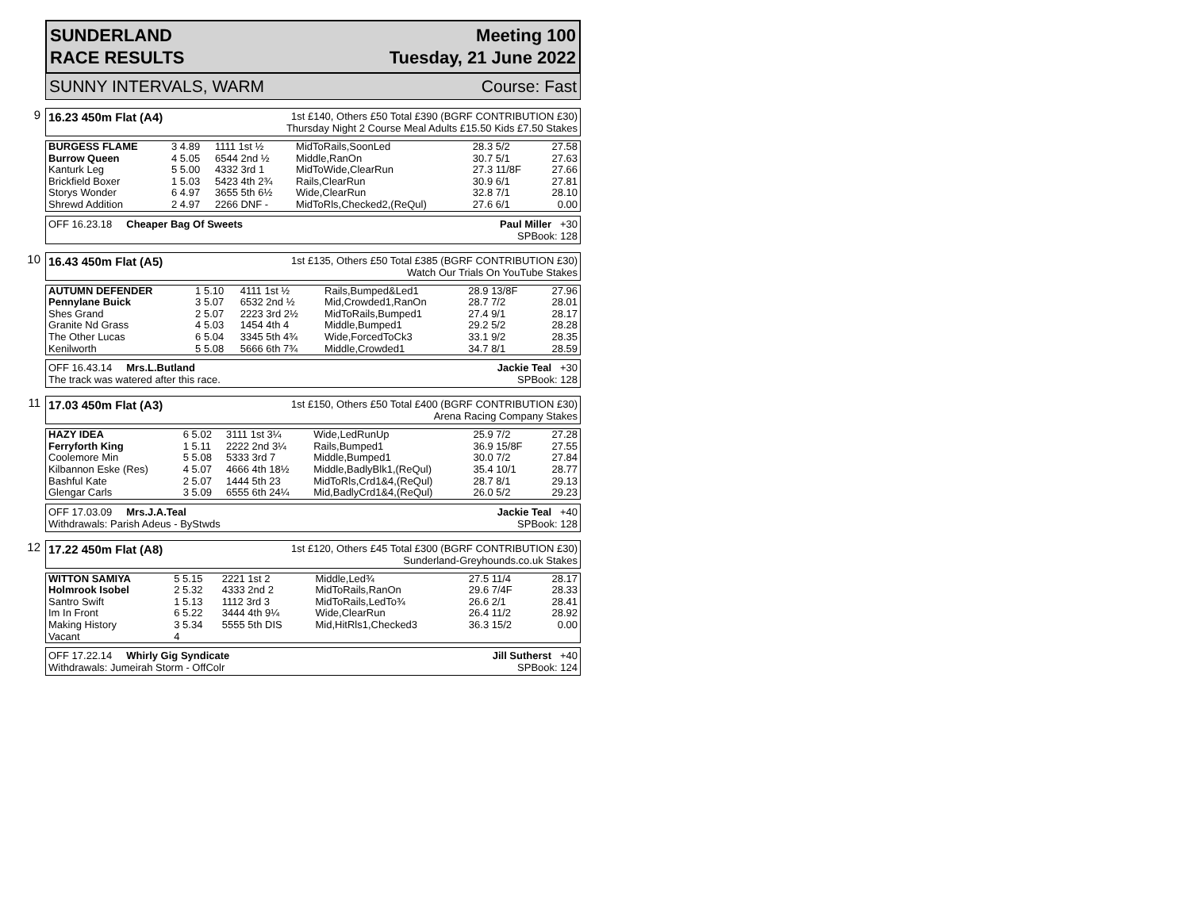SUNDERLAND
RACE RESULTS
Meeting 100
Tuesday, 21 June 2022
SUNNY INTERVALS, WARM Course: Fast
9
16.23 450m Flat (A4)
1st £140, Others £50 Total £390 (BGRF CONTRIBUTION £30)
Thursday Night 2 Course Meal Adults £15.50 Kids £7.50 Stakes
| BURGESS FLAME | 3 4.89 | 1111 1st ½ | MidToRails,SoonLed | 28.3 5/2 | 27.58 |
| Burrow Queen | 4 5.05 | 6544 2nd ½ | Middle,RanOn | 30.7 5/1 | 27.63 |
| Kanturk Leg | 5 5.00 | 4332 3rd 1 | MidToWide,ClearRun | 27.3 11/8F | 27.66 |
| Brickfield Boxer | 1 5.03 | 5423 4th 2¾ | Rails,ClearRun | 30.9 6/1 | 27.81 |
| Storys Wonder | 6 4.97 | 3655 5th 6½ | Wide,ClearRun | 32.8 7/1 | 28.10 |
| Shrewd Addition | 2 4.97 | 2266 DNF - | MidToRls,Checked2,(ReQul) | 27.6 6/1 | 0.00 |
OFF 16.23.18 Cheaper Bag Of Sweets
Paul Miller +30
SPBook: 128
10
16.43 450m Flat (A5)
1st £135, Others £50 Total £385 (BGRF CONTRIBUTION £30)
Watch Our Trials On YouTube Stakes
| AUTUMN DEFENDER | 1 5.10 | 4111 1st ½ | Rails,Bumped&Led1 | 28.9 13/8F | 27.96 |
| Pennylane Buick | 3 5.07 | 6532 2nd ½ | Mid,Crowded1,RanOn | 28.7 7/2 | 28.01 |
| Shes Grand | 2 5.07 | 2223 3rd 2½ | MidToRails,Bumped1 | 27.4 9/1 | 28.17 |
| Granite Nd Grass | 4 5.03 | 1454 4th 4 | Middle,Bumped1 | 29.2 5/2 | 28.28 |
| The Other Lucas | 6 5.04 | 3345 5th 4¾ | Wide,ForcedToCk3 | 33.1 9/2 | 28.35 |
| Kenilworth | 5 5.08 | 5666 6th 7¾ | Middle,Crowded1 | 34.7 8/1 | 28.59 |
OFF 16.43.14 Mrs.L.Butland
The track was watered after this race.
Jackie Teal +30
SPBook: 128
11
17.03 450m Flat (A3)
1st £150, Others £50 Total £400 (BGRF CONTRIBUTION £30)
Arena Racing Company Stakes
| HAZY IDEA | 6 5.02 | 3111 1st 3¼ | Wide,LedRunUp | 25.9 7/2 | 27.28 |
| Ferryforth King | 1 5.11 | 2222 2nd 3¼ | Rails,Bumped1 | 36.9 15/8F | 27.55 |
| Coolemore Min | 5 5.08 | 5333 3rd 7 | Middle,Bumped1 | 30.0 7/2 | 27.84 |
| Kilbannon Eske (Res) | 4 5.07 | 4666 4th 18½ | Middle,BadlyBlk1,(ReQul) | 35.4 10/1 | 28.77 |
| Bashful Kate | 2 5.07 | 1444 5th 23 | MidToRls,Crd1&4,(ReQul) | 28.7 8/1 | 29.13 |
| Glengar Carls | 3 5.09 | 6555 6th 24¼ | Mid,BadlyCrd1&4,(ReQul) | 26.0 5/2 | 29.23 |
OFF 17.03.09 Mrs.J.A.Teal
Withdrawals: Parish Adeus - ByStwds
Jackie Teal +40
SPBook: 128
12
17.22 450m Flat (A8)
1st £120, Others £45 Total £300 (BGRF CONTRIBUTION £30)
Sunderland-Greyhounds.co.uk Stakes
| WITTON SAMIYA | 5 5.15 | 2221 1st 2 | Middle,Led¾ | 27.5 11/4 | 28.17 |
| Holmrook Isobel | 2 5.32 | 4333 2nd 2 | MidToRails,RanOn | 29.6 7/4F | 28.33 |
| Santro Swift | 1 5.13 | 1112 3rd 3 | MidToRails,LedTo¾ | 26.6 2/1 | 28.41 |
| Im In Front | 6 5.22 | 3444 4th 9¼ | Wide,ClearRun | 26.4 11/2 | 28.92 |
| Making History | 3 5.34 | 5555 5th DIS | Mid,HitRls1,Checked3 | 36.3 15/2 | 0.00 |
| Vacant | 4 | | | | |
OFF 17.22.14 Whirly Gig Syndicate
Withdrawals: Jumeirah Storm - OffColr
Jill Sutherst +40
SPBook: 124